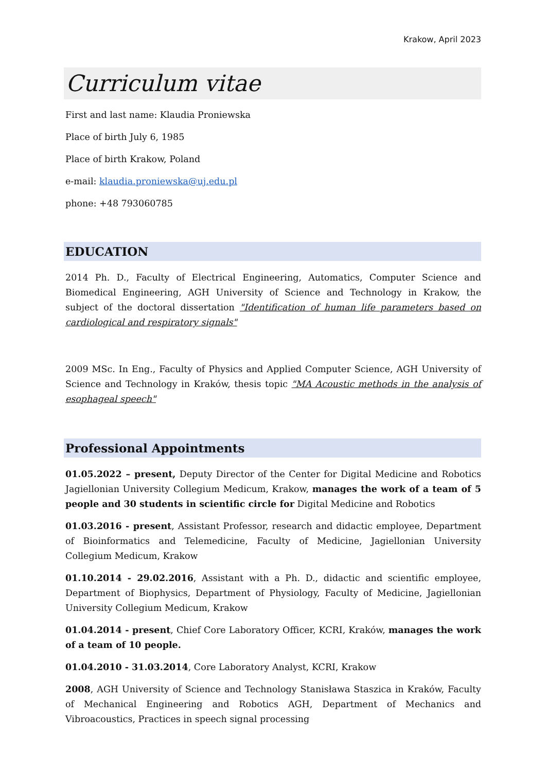Krakow, April 2023
Curriculum vitae
First and last name: Klaudia Proniewska
Place of birth July 6, 1985
Place of birth Krakow, Poland
e-mail: klaudia.proniewska@uj.edu.pl
phone: +48 793060785
EDUCATION
2014 Ph. D., Faculty of Electrical Engineering, Automatics, Computer Science and Biomedical Engineering, AGH University of Science and Technology in Krakow, the subject of the doctoral dissertation "Identification of human life parameters based on cardiological and respiratory signals"
2009 MSc. In Eng., Faculty of Physics and Applied Computer Science, AGH University of Science and Technology in Kraków, thesis topic "MA Acoustic methods in the analysis of esophageal speech"
Professional Appointments
01.05.2022 – present, Deputy Director of the Center for Digital Medicine and Robotics Jagiellonian University Collegium Medicum, Krakow, manages the work of a team of 5 people and 30 students in scientific circle for Digital Medicine and Robotics
01.03.2016 - present, Assistant Professor, research and didactic employee, Department of Bioinformatics and Telemedicine, Faculty of Medicine, Jagiellonian University Collegium Medicum, Krakow
01.10.2014 - 29.02.2016, Assistant with a Ph. D., didactic and scientific employee, Department of Biophysics, Department of Physiology, Faculty of Medicine, Jagiellonian University Collegium Medicum, Krakow
01.04.2014 - present, Chief Core Laboratory Officer, KCRI, Kraków, manages the work of a team of 10 people.
01.04.2010 - 31.03.2014, Core Laboratory Analyst, KCRI, Krakow
2008, AGH University of Science and Technology Stanisława Staszica in Kraków, Faculty of Mechanical Engineering and Robotics AGH, Department of Mechanics and Vibroacoustics, Practices in speech signal processing